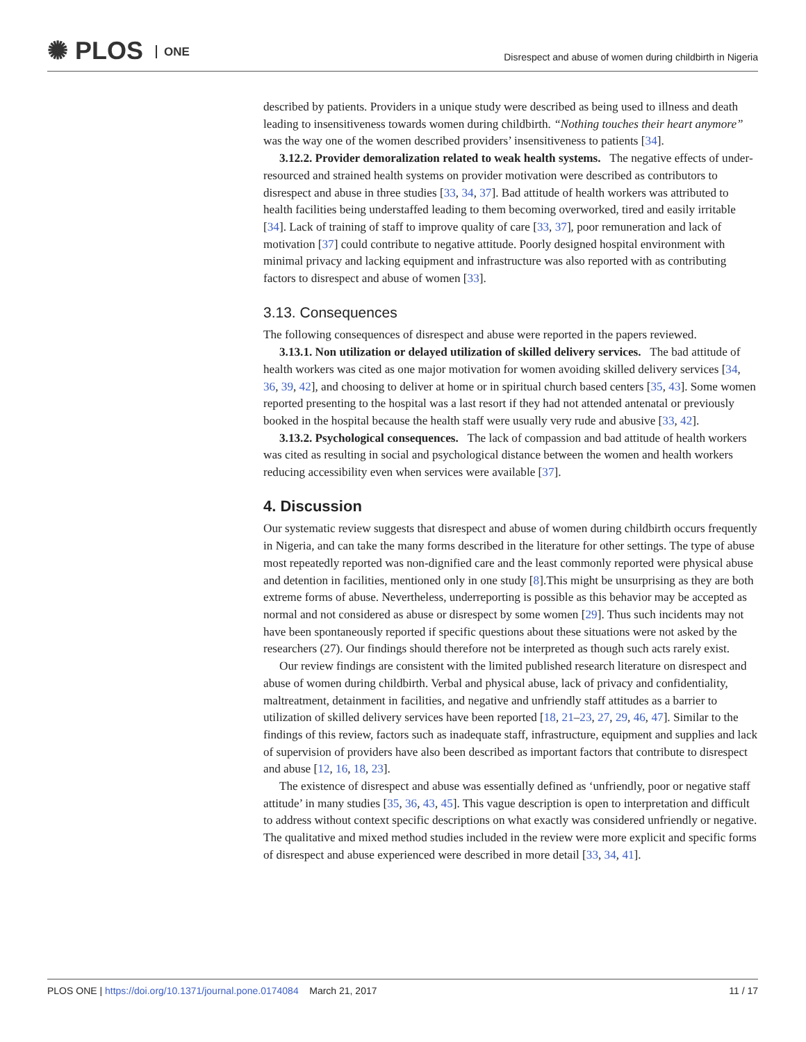✺ PLOS ONE
Disrespect and abuse of women during childbirth in Nigeria
described by patients. Providers in a unique study were described as being used to illness and death leading to insensitiveness towards women during childbirth. “Nothing touches their heart anymore” was the way one of the women described providers’ insensitiveness to patients [34].
3.12.2. Provider demoralization related to weak health systems. The negative effects of under-resourced and strained health systems on provider motivation were described as contributors to disrespect and abuse in three studies [33, 34, 37]. Bad attitude of health workers was attributed to health facilities being understaffed leading to them becoming overworked, tired and easily irritable [34]. Lack of training of staff to improve quality of care [33, 37], poor remuneration and lack of motivation [37] could contribute to negative attitude. Poorly designed hospital environment with minimal privacy and lacking equipment and infrastructure was also reported with as contributing factors to disrespect and abuse of women [33].
3.13. Consequences
The following consequences of disrespect and abuse were reported in the papers reviewed.
3.13.1. Non utilization or delayed utilization of skilled delivery services. The bad attitude of health workers was cited as one major motivation for women avoiding skilled delivery services [34, 36, 39, 42], and choosing to deliver at home or in spiritual church based centers [35, 43]. Some women reported presenting to the hospital was a last resort if they had not attended antenatal or previously booked in the hospital because the health staff were usually very rude and abusive [33, 42].
3.13.2. Psychological consequences. The lack of compassion and bad attitude of health workers was cited as resulting in social and psychological distance between the women and health workers reducing accessibility even when services were available [37].
4. Discussion
Our systematic review suggests that disrespect and abuse of women during childbirth occurs frequently in Nigeria, and can take the many forms described in the literature for other settings. The type of abuse most repeatedly reported was non-dignified care and the least commonly reported were physical abuse and detention in facilities, mentioned only in one study [8].This might be unsurprising as they are both extreme forms of abuse. Nevertheless, underreporting is possible as this behavior may be accepted as normal and not considered as abuse or disrespect by some women [29]. Thus such incidents may not have been spontaneously reported if specific questions about these situations were not asked by the researchers (27). Our findings should therefore not be interpreted as though such acts rarely exist.
Our review findings are consistent with the limited published research literature on disrespect and abuse of women during childbirth. Verbal and physical abuse, lack of privacy and confidentiality, maltreatment, detainment in facilities, and negative and unfriendly staff attitudes as a barrier to utilization of skilled delivery services have been reported [18, 21–23, 27, 29, 46, 47]. Similar to the findings of this review, factors such as inadequate staff, infrastructure, equipment and supplies and lack of supervision of providers have also been described as important factors that contribute to disrespect and abuse [12, 16, 18, 23].
The existence of disrespect and abuse was essentially defined as ‘unfriendly, poor or negative staff attitude’ in many studies [35, 36, 43, 45]. This vague description is open to interpretation and difficult to address without context specific descriptions on what exactly was considered unfriendly or negative. The qualitative and mixed method studies included in the review were more explicit and specific forms of disrespect and abuse experienced were described in more detail [33, 34, 41].
11 / 17 PLOS ONE | https://doi.org/10.1371/journal.pone.0174084 March 21, 2017